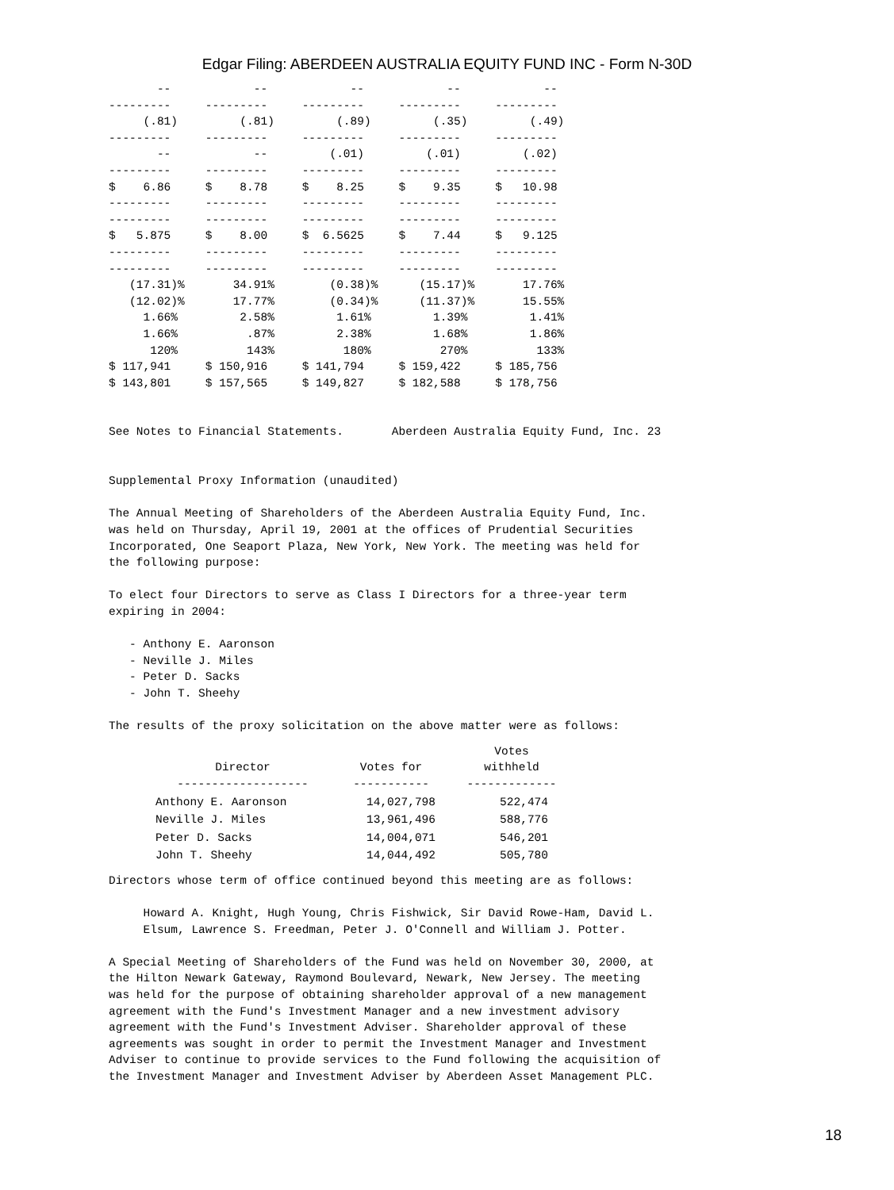Edgar Filing: ABERDEEN AUSTRALIA EQUITY FUND INC - Form N-30D
       --            --            --            --            --
---------     ---------     ---------     ---------     ---------
     (.81)         (.81)         (.89)         (.35)         (.49)
---------     ---------     ---------     ---------     ---------
       --            --         (.01)         (.01)         (.02)
---------     ---------     ---------     ---------     ---------
$    6.86     $    8.78     $    8.25     $    9.35     $   10.98
---------     ---------     ---------     ---------     ---------
---------     ---------     ---------     ---------     ---------
$   5.875     $    8.00     $  6.5625     $    7.44     $   9.125
---------     ---------     ---------     ---------     ---------
---------     ---------     ---------     ---------     ---------
   (17.31)%       34.91%        (0.38)%      (15.17)%       17.76%
   (12.02)%       17.77%        (0.34)%      (11.37)%       15.55%
     1.66%         2.58%         1.61%         1.39%         1.41%
     1.66%          .87%         2.38%         1.68%         1.86%
      120%          143%          180%          270%          133%
$ 117,941     $ 150,916     $ 141,794     $ 159,422     $ 185,756
$ 143,801     $ 157,565     $ 149,827     $ 182,588     $ 178,756


See Notes to Financial Statements.       Aberdeen Australia Equity Fund, Inc. 23


Supplemental Proxy Information (unaudited)

The Annual Meeting of Shareholders of the Aberdeen Australia Equity Fund, Inc.
was held on Thursday, April 19, 2001 at the offices of Prudential Securities
Incorporated, One Seaport Plaza, New York, New York. The meeting was held for
the following purpose:

To elect four Directors to serve as Class I Directors for a three-year term
expiring in 2004:

   - Anthony E. Aaronson
   - Neville J. Miles
   - Peter D. Sacks
   - John T. Sheehy

The results of the proxy solicitation on the above matter were as follows:
| Director ------------------- | Votes for ----------- | Votes withheld ------------- |
| --- | --- | --- |
| Anthony E. Aaronson | 14,027,798 | 522,474 |
| Neville J. Miles | 13,961,496 | 588,776 |
| Peter D. Sacks | 14,004,071 | 546,201 |
| John T. Sheehy | 14,044,492 | 505,780 |
Directors whose term of office continued beyond this meeting are as follows:

     Howard A. Knight, Hugh Young, Chris Fishwick, Sir David Rowe-Ham, David L.
     Elsum, Lawrence S. Freedman, Peter J. O'Connell and William J. Potter.

A Special Meeting of Shareholders of the Fund was held on November 30, 2000, at
the Hilton Newark Gateway, Raymond Boulevard, Newark, New Jersey. The meeting
was held for the purpose of obtaining shareholder approval of a new management
agreement with the Fund's Investment Manager and a new investment advisory
agreement with the Fund's Investment Adviser. Shareholder approval of these
agreements was sought in order to permit the Investment Manager and Investment
Adviser to continue to provide services to the Fund following the acquisition of
the Investment Manager and Investment Adviser by Aberdeen Asset Management PLC.
18